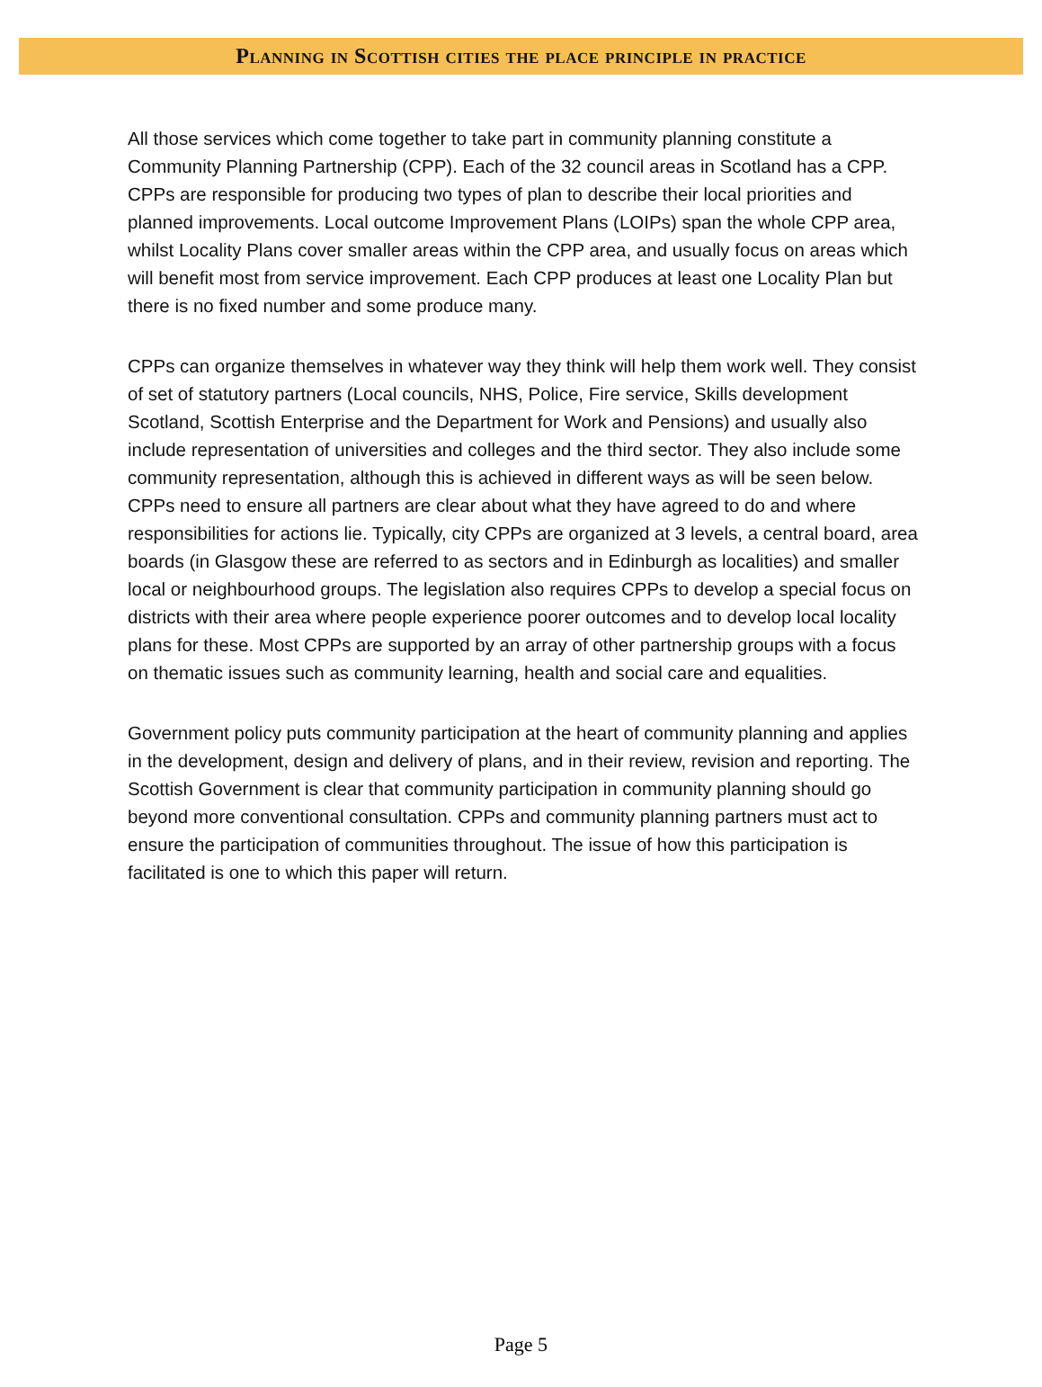Planning in Scottish cities the place principle in practice
All those services which come together to take part in community planning constitute a Community Planning Partnership (CPP). Each of the 32 council areas in Scotland has a CPP. CPPs are responsible for producing two types of plan to describe their local priorities and planned improvements. Local outcome Improvement Plans (LOIPs) span the whole CPP area, whilst Locality Plans cover smaller areas within the CPP area, and usually focus on areas which will benefit most from service improvement. Each CPP produces at least one Locality Plan but there is no fixed number and some produce many.
CPPs can organize themselves in whatever way they think will help them work well. They consist of set of statutory partners (Local councils, NHS, Police, Fire service, Skills development Scotland, Scottish Enterprise and the Department for Work and Pensions) and usually also include representation of universities and colleges and the third sector. They also include some community representation, although this is achieved in different ways as will be seen below. CPPs need to ensure all partners are clear about what they have agreed to do and where responsibilities for actions lie. Typically, city CPPs are organized at 3 levels, a central board, area boards (in Glasgow these are referred to as sectors and in Edinburgh as localities) and smaller local or neighbourhood groups. The legislation also requires CPPs to develop a special focus on districts with their area where people experience poorer outcomes and to develop local locality plans for these. Most CPPs are supported by an array of other partnership groups with a focus on thematic issues such as community learning, health and social care and equalities.
Government policy puts community participation at the heart of community planning and applies in the development, design and delivery of plans, and in their review, revision and reporting. The Scottish Government is clear that community participation in community planning should go beyond more conventional consultation. CPPs and community planning partners must act to ensure the participation of communities throughout. The issue of how this participation is facilitated is one to which this paper will return.
Page 5